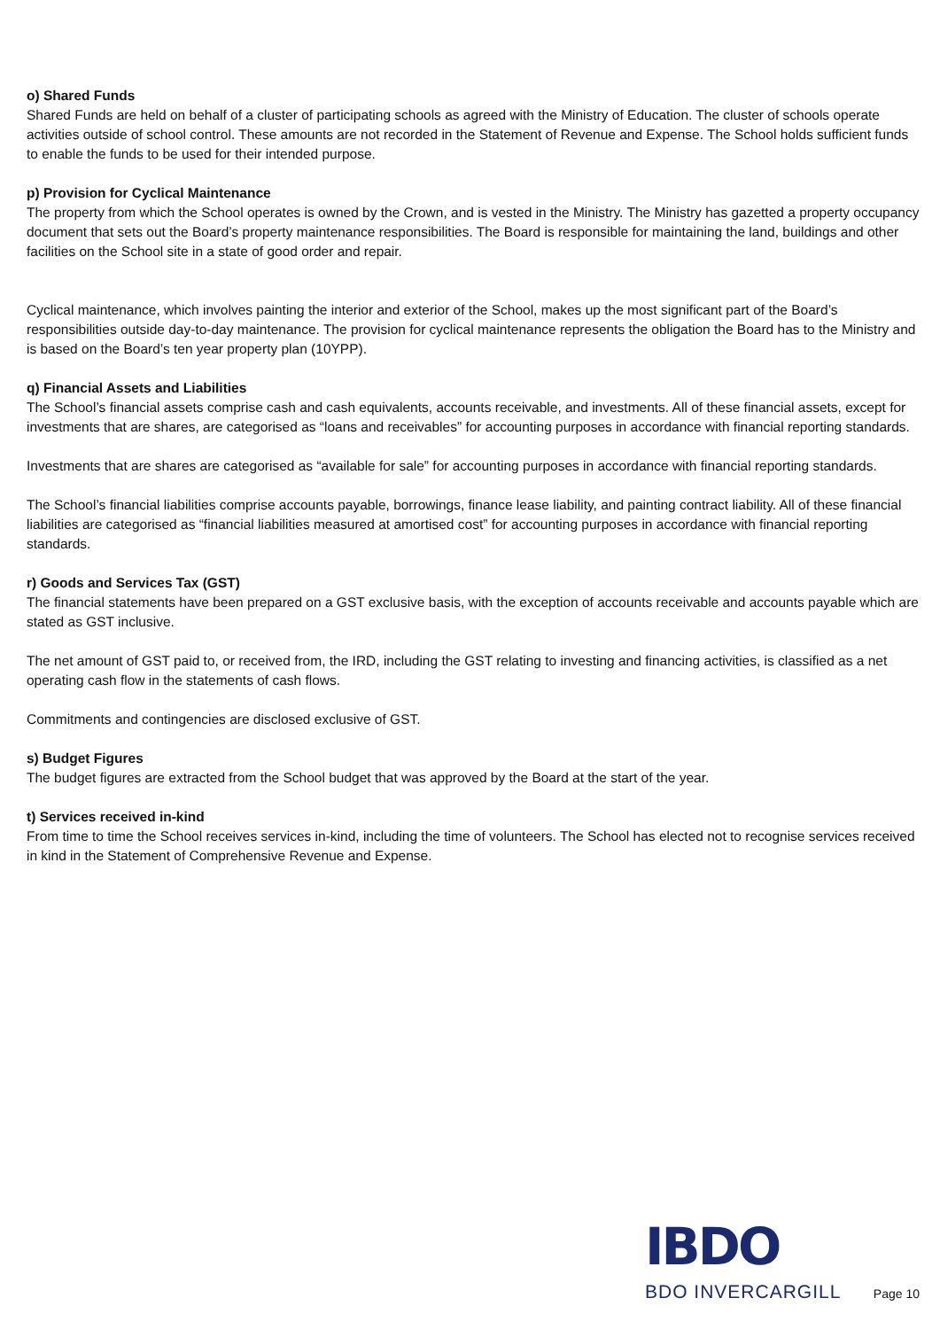o) Shared Funds
Shared Funds are held on behalf of a cluster of participating schools as agreed with the Ministry of Education. The cluster of schools operate activities outside of school control. These amounts are not recorded in the Statement of Revenue and Expense. The School holds sufficient funds to enable the funds to be used for their intended purpose.
p) Provision for Cyclical Maintenance
The property from which the School operates is owned by the Crown, and is vested in the Ministry. The Ministry has gazetted a property occupancy document that sets out the Board’s property maintenance responsibilities. The Board is responsible for maintaining the land, buildings and other facilities on the School site in a state of good order and repair.
Cyclical maintenance, which involves painting the interior and exterior of the School, makes up the most significant part of the Board’s responsibilities outside day-to-day maintenance. The provision for cyclical maintenance represents the obligation the Board has to the Ministry and is based on the Board’s ten year property plan (10YPP).
q) Financial Assets and Liabilities
The School’s financial assets comprise cash and cash equivalents, accounts receivable, and investments. All of these financial assets, except for investments that are shares, are categorised as “loans and receivables” for accounting purposes in accordance with financial reporting standards.
Investments that are shares are categorised as “available for sale” for accounting purposes in accordance with financial reporting standards.
The School’s financial liabilities comprise accounts payable, borrowings, finance lease liability, and painting contract liability. All of these financial liabilities are categorised as “financial liabilities measured at amortised cost” for accounting purposes in accordance with financial reporting standards.
r) Goods and Services Tax (GST)
The financial statements have been prepared on a GST exclusive basis, with the exception of accounts receivable and accounts payable which are stated as GST inclusive.
The net amount of GST paid to, or received from, the IRD, including the GST relating to investing and financing activities, is classified as a net operating cash flow in the statements of cash flows.
Commitments and contingencies are disclosed exclusive of GST.
s) Budget Figures
The budget figures are extracted from the School budget that was approved by the Board at the start of the year.
t) Services received in-kind
From time to time the School receives services in-kind, including the time of volunteers. The School has elected not to recognise services received in kind in the Statement of Comprehensive Revenue and Expense.
IBDO
BDO INVERCARGILL Page 10